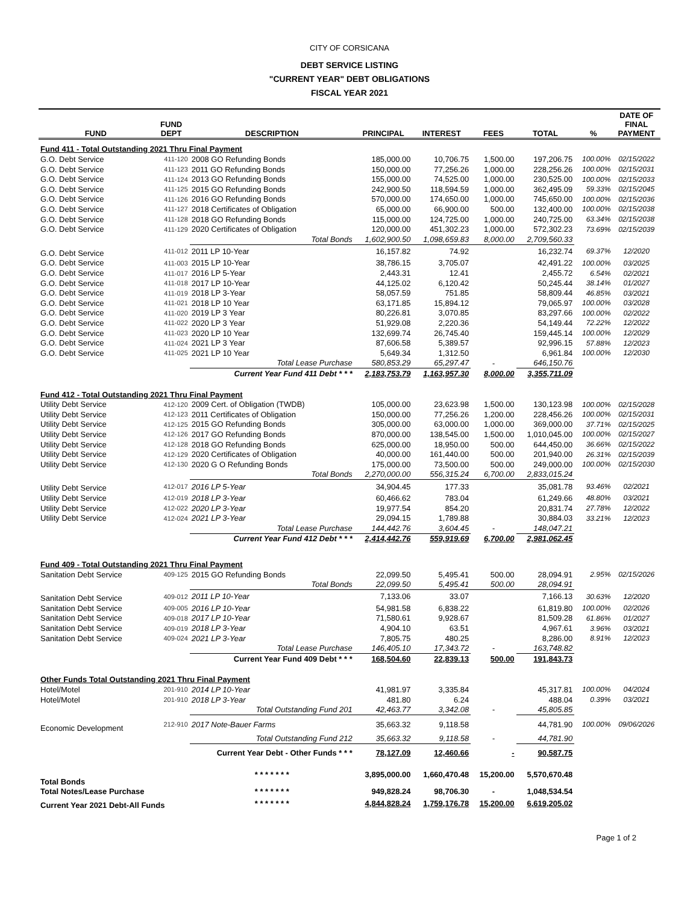CITY OF CORSICANA
DEBT SERVICE LISTING
"CURRENT YEAR" DEBT OBLIGATIONS
FISCAL YEAR 2021
| | | | | | | | | DATE OF |
| --- | --- | --- | --- | --- | --- | --- | --- | --- |
| FUND | FUND DEPT | DESCRIPTION | PRINCIPAL | INTEREST | FEES | TOTAL | % | FINAL PAYMENT |
| Fund 411 - Total Outstanding 2021 Thru Final Payment | | | | | | | | |
| G.O. Debt Service | 411-120 | 2008 GO Refunding Bonds | 185,000.00 | 10,706.75 | 1,500.00 | 197,206.75 | 100.00% | 02/15/2022 |
| G.O. Debt Service | 411-123 | 2011 GO Refunding Bonds | 150,000.00 | 77,256.26 | 1,000.00 | 228,256.26 | 100.00% | 02/15/2031 |
| G.O. Debt Service | 411-124 | 2013 GO Refunding Bonds | 155,000.00 | 74,525.00 | 1,000.00 | 230,525.00 | 100.00% | 02/15/2033 |
| G.O. Debt Service | 411-125 | 2015 GO Refunding Bonds | 242,900.50 | 118,594.59 | 1,000.00 | 362,495.09 | 59.33% | 02/15/2045 |
| G.O. Debt Service | 411-126 | 2016 GO Refunding Bonds | 570,000.00 | 174,650.00 | 1,000.00 | 745,650.00 | 100.00% | 02/15/2036 |
| G.O. Debt Service | 411-127 | 2018 Certificates of Obligation | 65,000.00 | 66,900.00 | 500.00 | 132,400.00 | 100.00% | 02/15/2038 |
| G.O. Debt Service | 411-128 | 2018 GO Refunding Bonds | 115,000.00 | 124,725.00 | 1,000.00 | 240,725.00 | 63.34% | 02/15/2038 |
| G.O. Debt Service | 411-129 | 2020 Certificates of Obligation | 120,000.00 | 451,302.23 | 1,000.00 | 572,302.23 | 73.69% | 02/15/2039 |
| | | Total Bonds | 1,602,900.50 | 1,098,659.83 | 8,000.00 | 2,709,560.33 | | |
| G.O. Debt Service | 411-012 | 2011 LP 10-Year | 16,157.82 | 74.92 | | 16,232.74 | 69.37% | 12/2020 |
| G.O. Debt Service | 411-003 | 2015 LP 10-Year | 38,786.15 | 3,705.07 | | 42,491.22 | 100.00% | 03/2025 |
| G.O. Debt Service | 411-017 | 2016 LP 5-Year | 2,443.31 | 12.41 | | 2,455.72 | 6.54% | 02/2021 |
| G.O. Debt Service | 411-018 | 2017 LP 10-Year | 44,125.02 | 6,120.42 | | 50,245.44 | 38.14% | 01/2027 |
| G.O. Debt Service | 411-019 | 2018 LP 3-Year | 58,057.59 | 751.85 | | 58,809.44 | 46.85% | 03/2021 |
| G.O. Debt Service | 411-021 | 2018 LP 10 Year | 63,171.85 | 15,894.12 | | 79,065.97 | 100.00% | 03/2028 |
| G.O. Debt Service | 411-020 | 2019 LP 3 Year | 80,226.81 | 3,070.85 | | 83,297.66 | 100.00% | 02/2022 |
| G.O. Debt Service | 411-022 | 2020 LP 3 Year | 51,929.08 | 2,220.36 | | 54,149.44 | 72.22% | 12/2022 |
| G.O. Debt Service | 411-023 | 2020 LP 10 Year | 132,699.74 | 26,745.40 | | 159,445.14 | 100.00% | 12/2029 |
| G.O. Debt Service | 411-024 | 2021 LP 3 Year | 87,606.58 | 5,389.57 | | 92,996.15 | 57.88% | 12/2023 |
| G.O. Debt Service | 411-025 | 2021 LP 10 Year | 5,649.34 | 1,312.50 | | 6,961.84 | 100.00% | 12/2030 |
| | | Total Lease Purchase | 580,853.29 | 65,297.47 | - | 646,150.76 | | |
| | | Current Year Fund 411 Debt * * * | 2,183,753.79 | 1,163,957.30 | 8,000.00 | 3,355,711.09 | | |
| Fund 412 - Total Outstanding 2021 Thru Final Payment | | | | | | | | |
| Utility Debt Service | 412-120 | 2009 Cert. of Obligation (TWDB) | 105,000.00 | 23,623.98 | 1,500.00 | 130,123.98 | 100.00% | 02/15/2028 |
| Utility Debt Service | 412-123 | 2011 Certificates of Obligation | 150,000.00 | 77,256.26 | 1,200.00 | 228,456.26 | 100.00% | 02/15/2031 |
| Utility Debt Service | 412-125 | 2015 GO Refunding Bonds | 305,000.00 | 63,000.00 | 1,000.00 | 369,000.00 | 37.71% | 02/15/2025 |
| Utility Debt Service | 412-126 | 2017 GO Refunding Bonds | 870,000.00 | 138,545.00 | 1,500.00 | 1,010,045.00 | 100.00% | 02/15/2027 |
| Utility Debt Service | 412-128 | 2018 GO Refunding Bonds | 625,000.00 | 18,950.00 | 500.00 | 644,450.00 | 36.66% | 02/15/2022 |
| Utility Debt Service | 412-129 | 2020 Certificates of Obligation | 40,000.00 | 161,440.00 | 500.00 | 201,940.00 | 26.31% | 02/15/2039 |
| Utility Debt Service | 412-130 | 2020 G O Refunding Bonds | 175,000.00 | 73,500.00 | 500.00 | 249,000.00 | 100.00% | 02/15/2030 |
| | | Total Bonds | 2,270,000.00 | 556,315.24 | 6,700.00 | 2,833,015.24 | | |
| Utility Debt Service | 412-017 | 2016 LP 5-Year | 34,904.45 | 177.33 | | 35,081.78 | 93.46% | 02/2021 |
| Utility Debt Service | 412-019 | 2018 LP 3-Year | 60,466.62 | 783.04 | | 61,249.66 | 48.80% | 03/2021 |
| Utility Debt Service | 412-022 | 2020 LP 3-Year | 19,977.54 | 854.20 | | 20,831.74 | 27.78% | 12/2022 |
| Utility Debt Service | 412-024 | 2021 LP 3-Year | 29,094.15 | 1,789.88 | | 30,884.03 | 33.21% | 12/2023 |
| | | Total Lease Purchase | 144,442.76 | 3,604.45 | - | 148,047.21 | | |
| | | Current Year Fund 412 Debt * * * | 2,414,442.76 | 559,919.69 | 6,700.00 | 2,981,062.45 | | |
| Fund 409 - Total Outstanding 2021 Thru Final Payment | | | | | | | | |
| Sanitation Debt Service | 409-125 | 2015 GO Refunding Bonds | 22,099.50 | 5,495.41 | 500.00 | 28,094.91 | 2.95% | 02/15/2026 |
| | | Total Bonds | 22,099.50 | 5,495.41 | 500.00 | 28,094.91 | | |
| Sanitation Debt Service | 409-012 | 2011 LP 10-Year | 7,133.06 | 33.07 | | 7,166.13 | 30.63% | 12/2020 |
| Sanitation Debt Service | 409-005 | 2016 LP 10-Year | 54,981.58 | 6,838.22 | | 61,819.80 | 100.00% | 02/2026 |
| Sanitation Debt Service | 409-018 | 2017 LP 10-Year | 71,580.61 | 9,928.67 | | 81,509.28 | 61.86% | 01/2027 |
| Sanitation Debt Service | 409-019 | 2018 LP 3-Year | 4,904.10 | 63.51 | | 4,967.61 | 3.96% | 03/2021 |
| Sanitation Debt Service | 409-024 | 2021 LP 3-Year | 7,805.75 | 480.25 | | 8,286.00 | 8.91% | 12/2023 |
| | | Total Lease Purchase | 146,405.10 | 17,343.72 | - | 163,748.82 | | |
| | | Current Year Fund 409 Debt * * * | 168,504.60 | 22,839.13 | 500.00 | 191,843.73 | | |
| Other Funds Total Outstanding 2021 Thru Final Payment | | | | | | | | |
| Hotel/Motel | 201-910 | 2014 LP 10-Year | 41,981.97 | 3,335.84 | | 45,317.81 | 100.00% | 04/2024 |
| Hotel/Motel | 201-910 | 2018 LP 3-Year | 481.80 | 6.24 | | 488.04 | 0.39% | 03/2021 |
| | | Total Outstanding Fund 201 | 42,463.77 | 3,342.08 | - | 45,805.85 | | |
| Economic Development | 212-910 | 2017 Note-Bauer Farms | 35,663.32 | 9,118.58 | | 44,781.90 | 100.00% | 09/06/2026 |
| | | Total Outstanding Fund 212 | 35,663.32 | 9,118.58 | - | 44,781.90 | | |
| | | Current Year Debt - Other Funds * * * | 78,127.09 | 12,460.66 | - | 90,587.75 | | |
| Total Bonds | | * * * * * * * | 3,895,000.00 | 1,660,470.48 | 15,200.00 | 5,570,670.48 | | |
| Total Notes/Lease Purchase | | * * * * * * * | 949,828.24 | 98,706.30 | - | 1,048,534.54 | | |
| Current Year 2021 Debt-All Funds | | * * * * * * * | 4,844,828.24 | 1,759,176.78 | 15,200.00 | 6,619,205.02 | | |
Page 1 of 2